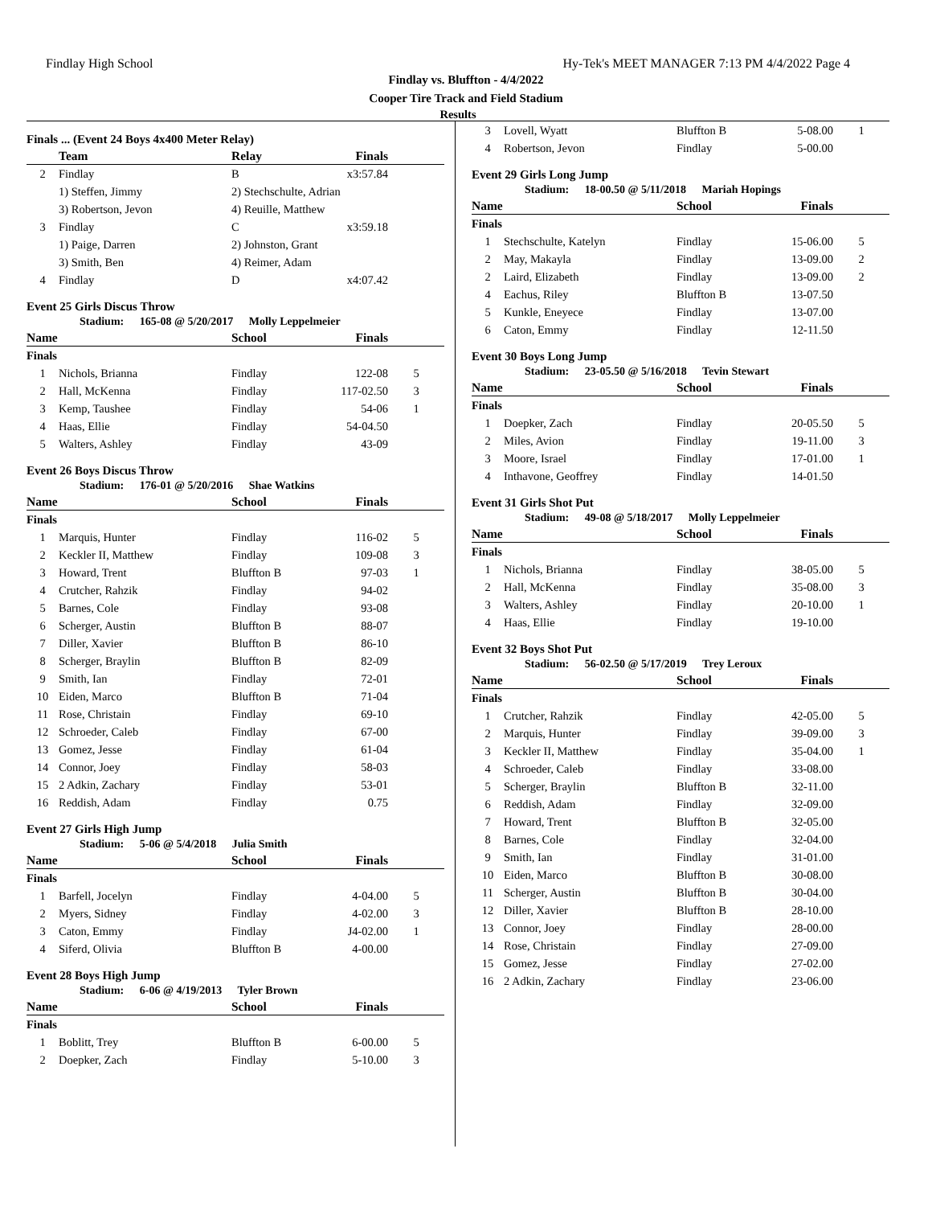Findlay High School Hy-Tek's MEET MANAGER 7:13 PM 4/4/2022 Page 4
Findlay vs. Bluffton - 4/4/2022
Cooper Tire Track and Field Stadium
Results
Finals ... (Event 24 Boys 4x400 Meter Relay)
| | Team | Relay | Finals | |
| --- | --- | --- | --- | --- |
| 2 | Findlay | B | x3:57.84 | |
| | 1) Steffen, Jimmy | 2) Stechschulte, Adrian | | |
| | 3) Robertson, Jevon | 4) Reuille, Matthew | | |
| 3 | Findlay | C | x3:59.18 | |
| | 1) Paige, Darren | 2) Johnston, Grant | | |
| | 3) Smith, Ben | 4) Reimer, Adam | | |
| 4 | Findlay | D | x4:07.42 | |
Event 25 Girls Discus Throw
Stadium: 165-08 @ 5/20/2017 Molly Leppelmeier
| Name | | School | Finals | |
| --- | --- | --- | --- | --- |
| Finals | | | | |
| 1 | Nichols, Brianna | Findlay | 122-08 | 5 |
| 2 | Hall, McKenna | Findlay | 117-02.50 | 3 |
| 3 | Kemp, Taushee | Findlay | 54-06 | 1 |
| 4 | Haas, Ellie | Findlay | 54-04.50 | |
| 5 | Walters, Ashley | Findlay | 43-09 | |
Event 26 Boys Discus Throw
Stadium: 176-01 @ 5/20/2016 Shae Watkins
| Name | | School | Finals | |
| --- | --- | --- | --- | --- |
| Finals | | | | |
| 1 | Marquis, Hunter | Findlay | 116-02 | 5 |
| 2 | Keckler II, Matthew | Findlay | 109-08 | 3 |
| 3 | Howard, Trent | Bluffton B | 97-03 | 1 |
| 4 | Crutcher, Rahzik | Findlay | 94-02 | |
| 5 | Barnes, Cole | Findlay | 93-08 | |
| 6 | Scherger, Austin | Bluffton B | 88-07 | |
| 7 | Diller, Xavier | Bluffton B | 86-10 | |
| 8 | Scherger, Braylin | Bluffton B | 82-09 | |
| 9 | Smith, Ian | Findlay | 72-01 | |
| 10 | Eiden, Marco | Bluffton B | 71-04 | |
| 11 | Rose, Christain | Findlay | 69-10 | |
| 12 | Schroeder, Caleb | Findlay | 67-00 | |
| 13 | Gomez, Jesse | Findlay | 61-04 | |
| 14 | Connor, Joey | Findlay | 58-03 | |
| 15 | 2 Adkin, Zachary | Findlay | 53-01 | |
| 16 | Reddish, Adam | Findlay | 0.75 | |
Event 27 Girls High Jump
Stadium: 5-06 @ 5/4/2018 Julia Smith
| Name | | School | Finals | |
| --- | --- | --- | --- | --- |
| Finals | | | | |
| 1 | Barfell, Jocelyn | Findlay | 4-04.00 | 5 |
| 2 | Myers, Sidney | Findlay | 4-02.00 | 3 |
| 3 | Caton, Emmy | Findlay | J4-02.00 | 1 |
| 4 | Siferd, Olivia | Bluffton B | 4-00.00 | |
Event 28 Boys High Jump
Stadium: 6-06 @ 4/19/2013 Tyler Brown
| Name | | School | Finals | |
| --- | --- | --- | --- | --- |
| Finals | | | | |
| 1 | Boblitt, Trey | Bluffton B | 6-00.00 | 5 |
| 2 | Doepker, Zach | Findlay | 5-10.00 | 3 |
| 3 | Lovell, Wyatt | Bluffton B | 5-08.00 | 1 |
| 4 | Robertson, Jevon | Findlay | 5-00.00 | |
Event 29 Girls Long Jump
Stadium: 18-00.50 @ 5/11/2018 Mariah Hopings
| Name | | School | Finals | |
| --- | --- | --- | --- | --- |
| Finals | | | | |
| 1 | Stechschulte, Katelyn | Findlay | 15-06.00 | 5 |
| 2 | May, Makayla | Findlay | 13-09.00 | 2 |
| 2 | Laird, Elizabeth | Findlay | 13-09.00 | 2 |
| 4 | Eachus, Riley | Bluffton B | 13-07.50 | |
| 5 | Kunkle, Eneyece | Findlay | 13-07.00 | |
| 6 | Caton, Emmy | Findlay | 12-11.50 | |
Event 30 Boys Long Jump
Stadium: 23-05.50 @ 5/16/2018 Tevin Stewart
| Name | | School | Finals | |
| --- | --- | --- | --- | --- |
| Finals | | | | |
| 1 | Doepker, Zach | Findlay | 20-05.50 | 5 |
| 2 | Miles, Avion | Findlay | 19-11.00 | 3 |
| 3 | Moore, Israel | Findlay | 17-01.00 | 1 |
| 4 | Inthavone, Geoffrey | Findlay | 14-01.50 | |
Event 31 Girls Shot Put
Stadium: 49-08 @ 5/18/2017 Molly Leppelmeier
| Name | | School | Finals | |
| --- | --- | --- | --- | --- |
| Finals | | | | |
| 1 | Nichols, Brianna | Findlay | 38-05.00 | 5 |
| 2 | Hall, McKenna | Findlay | 35-08.00 | 3 |
| 3 | Walters, Ashley | Findlay | 20-10.00 | 1 |
| 4 | Haas, Ellie | Findlay | 19-10.00 | |
Event 32 Boys Shot Put
Stadium: 56-02.50 @ 5/17/2019 Trey Leroux
| Name | | School | Finals | |
| --- | --- | --- | --- | --- |
| Finals | | | | |
| 1 | Crutcher, Rahzik | Findlay | 42-05.00 | 5 |
| 2 | Marquis, Hunter | Findlay | 39-09.00 | 3 |
| 3 | Keckler II, Matthew | Findlay | 35-04.00 | 1 |
| 4 | Schroeder, Caleb | Findlay | 33-08.00 | |
| 5 | Scherger, Braylin | Bluffton B | 32-11.00 | |
| 6 | Reddish, Adam | Findlay | 32-09.00 | |
| 7 | Howard, Trent | Bluffton B | 32-05.00 | |
| 8 | Barnes, Cole | Findlay | 32-04.00 | |
| 9 | Smith, Ian | Findlay | 31-01.00 | |
| 10 | Eiden, Marco | Bluffton B | 30-08.00 | |
| 11 | Scherger, Austin | Bluffton B | 30-04.00 | |
| 12 | Diller, Xavier | Bluffton B | 28-10.00 | |
| 13 | Connor, Joey | Findlay | 28-00.00 | |
| 14 | Rose, Christain | Findlay | 27-09.00 | |
| 15 | Gomez, Jesse | Findlay | 27-02.00 | |
| 16 | 2 Adkin, Zachary | Findlay | 23-06.00 | |